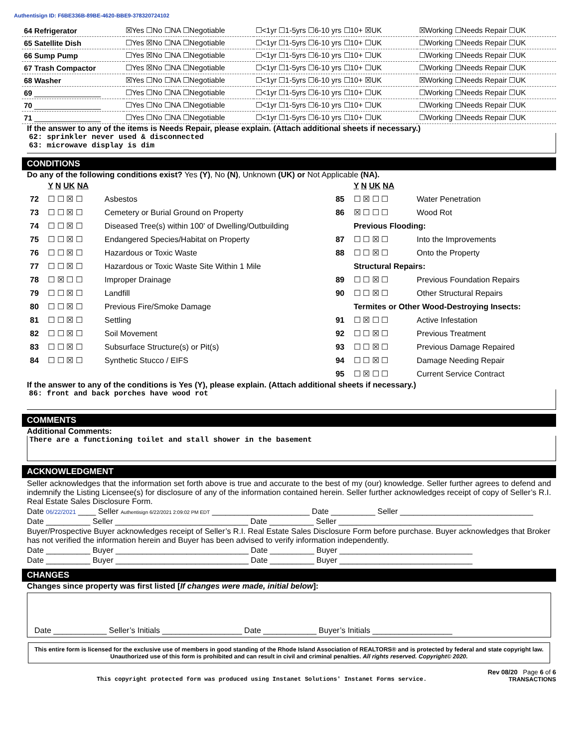Authentisign ID: F6BE336B-89BE-4620-BBE9-378320724102
| 64 Refrigerator | ☒Yes ☐No ☐NA ☐Negotiable | ☐<1yr ☐1-5yrs ☐6-10 yrs ☐10+ ☒UK | ☒Working ☐Needs Repair ☐UK |
| 65 Satellite Dish | ☐Yes ☒No ☐NA ☐Negotiable | ☐<1yr ☐1-5yrs ☐6-10 yrs ☐10+ ☐UK | ☐Working ☐Needs Repair ☐UK |
| 66 Sump Pump | ☐Yes ☒No ☐NA ☐Negotiable | ☐<1yr ☐1-5yrs ☐6-10 yrs ☐10+ ☐UK | ☐Working ☐Needs Repair ☐UK |
| 67 Trash Compactor | ☐Yes ☒No ☐NA ☐Negotiable | ☐<1yr ☐1-5yrs ☐6-10 yrs ☐10+ ☐UK | ☐Working ☐Needs Repair ☐UK |
| 68 Washer | ☒Yes ☐No ☐NA ☐Negotiable | ☐<1yr ☐1-5yrs ☐6-10 yrs ☐10+ ☒UK | ☒Working ☐Needs Repair ☐UK |
| 69 ________________ | ☐Yes ☐No ☐NA ☐Negotiable | ☐<1yr ☐1-5yrs ☐6-10 yrs ☐10+ ☐UK | ☐Working ☐Needs Repair ☐UK |
| 70 ________________ | ☐Yes ☐No ☐NA ☐Negotiable | ☐<1yr ☐1-5yrs ☐6-10 yrs ☐10+ ☐UK | ☐Working ☐Needs Repair ☐UK |
| 71 ________________ | ☐Yes ☐No ☐NA ☐Negotiable | ☐<1yr ☐1-5yrs ☐6-10 yrs ☐10+ ☐UK | ☐Working ☐Needs Repair ☐UK |
If the answer to any of the items is Needs Repair, please explain. (Attach additional sheets if necessary.)
62: sprinkler never used & disconnected
63: microwave display is dim
CONDITIONS
Do any of the following conditions exist? Yes (Y), No (N), Unknown (UK) or Not Applicable (NA).
| | Y N UK NA | | | Y N UK NA | |
| 72 | ☐ ☐ ☒ ☐ | Asbestos | 85 | ☐ ☒ ☐ ☐ | Water Penetration |
| 73 | ☐ ☐ ☒ ☐ | Cemetery or Burial Ground on Property | 86 | ☒ ☐ ☐ ☐ | Wood Rot |
| 74 | ☐ ☐ ☒ ☐ | Diseased Tree(s) within 100' of Dwelling/Outbuilding | | Previous Flooding: | |
| 75 | ☐ ☐ ☒ ☐ | Endangered Species/Habitat on Property | 87 | ☐ ☐ ☒ ☐ | Into the Improvements |
| 76 | ☐ ☐ ☒ ☐ | Hazardous or Toxic Waste | 88 | ☐ ☐ ☒ ☐ | Onto the Property |
| 77 | ☐ ☐ ☒ ☐ | Hazardous or Toxic Waste Site Within 1 Mile | | Structural Repairs: | |
| 78 | ☐ ☒ ☐ ☐ | Improper Drainage | 89 | ☐ ☐ ☒ ☐ | Previous Foundation Repairs |
| 79 | ☐ ☐ ☒ ☐ | Landfill | 90 | ☐ ☐ ☒ ☐ | Other Structural Repairs |
| 80 | ☐ ☐ ☒ ☐ | Previous Fire/Smoke Damage | | Termites or Other Wood-Destroying Insects: | |
| 81 | ☐ ☐ ☒ ☐ | Settling | 91 | ☐ ☒ ☐ ☐ | Active Infestation |
| 82 | ☐ ☐ ☒ ☐ | Soil Movement | 92 | ☐ ☐ ☒ ☐ | Previous Treatment |
| 83 | ☐ ☐ ☒ ☐ | Subsurface Structure(s) or Pit(s) | 93 | ☐ ☐ ☒ ☐ | Previous Damage Repaired |
| 84 | ☐ ☐ ☒ ☐ | Synthetic Stucco / EIFS | 94 | ☐ ☐ ☒ ☐ | Damage Needing Repair |
| | | | 95 | ☐ ☒ ☐ ☐ | Current Service Contract |
If the answer to any of the conditions is Yes (Y), please explain. (Attach additional sheets if necessary.)
86: front and back porches have wood rot
COMMENTS
Additional Comments:
There are a functioning toilet and stall shower in the basement
ACKNOWLEDGMENT
Seller acknowledges that the information set forth above is true and accurate to the best of my (our) knowledge. Seller further agrees to defend and indemnify the Listing Licensee(s) for disclosure of any of the information contained herein. Seller further acknowledges receipt of copy of Seller’s R.I. Real Estate Sales Disclosure Form.
Date 06/22/2021 ____ Seller Authentisign 6/22/2021 2:09:02 PM EDT ______________________ Date __________ Seller ______________________________
Date __________ Seller ______________________________ Date __________ Seller ______________________________
Buyer/Prospective Buyer acknowledges receipt of Seller’s R.I. Real Estate Sales Disclosure Form before purchase. Buyer acknowledges that Broker has not verified the information herein and Buyer has been advised to verify information independently.
Date __________ Buyer ______________________________ Date __________ Buyer ______________________________
Date __________ Buyer ______________________________ Date __________ Buyer ______________________________
CHANGES
Changes since property was first listed [If changes were made, initial below]:
Date ____________ Seller’s Initials __________________ Date ____________ Buyer’s Initials __________________
This entire form is licensed for the exclusive use of members in good standing of the Rhode Island Association of REALTORS® and is protected by federal and state copyright law. Unauthorized use of this form is prohibited and can result in civil and criminal penalties. All rights reserved. Copyright© 2020.
Rev 08/20 Page 6 of 6
This copyright protected form was produced using Instanet Solutions' Instanet Forms service. TRANSACTIONS